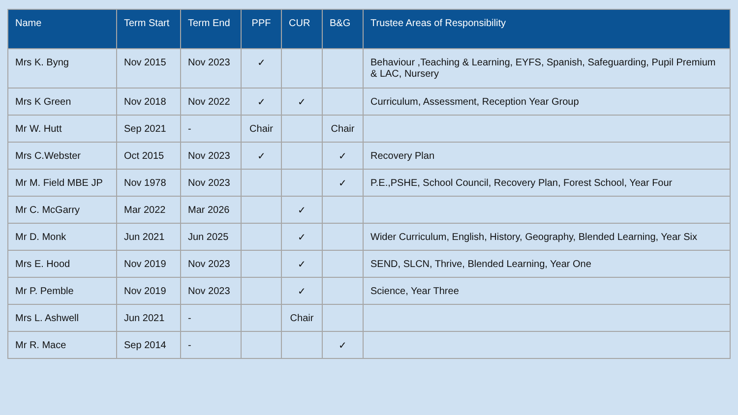| Name | Term Start | Term End | PPF | CUR | B&G | Trustee Areas of Responsibility |
| --- | --- | --- | --- | --- | --- | --- |
| Mrs K. Byng | Nov 2015 | Nov 2023 | ✓ | | | Behaviour ,Teaching & Learning, EYFS, Spanish, Safeguarding, Pupil Premium & LAC, Nursery |
| Mrs K Green | Nov 2018 | Nov 2022 | ✓ | ✓ | | Curriculum, Assessment, Reception Year Group |
| Mr W. Hutt | Sep 2021 | - | Chair | | Chair | |
| Mrs C.Webster | Oct 2015 | Nov 2023 | ✓ | | ✓ | Recovery Plan |
| Mr M. Field MBE JP | Nov 1978 | Nov 2023 | | | ✓ | P.E.,PSHE, School Council, Recovery Plan, Forest School, Year Four |
| Mr C. McGarry | Mar 2022 | Mar 2026 | | ✓ | | |
| Mr D. Monk | Jun 2021 | Jun 2025 | | ✓ | | Wider Curriculum, English, History, Geography, Blended Learning, Year Six |
| Mrs E. Hood | Nov 2019 | Nov 2023 | | ✓ | | SEND, SLCN, Thrive, Blended Learning, Year One |
| Mr P. Pemble | Nov 2019 | Nov 2023 | | ✓ | | Science, Year Three |
| Mrs L. Ashwell | Jun 2021 | - | | Chair | | |
| Mr R. Mace | Sep 2014 | - | | | ✓ | |